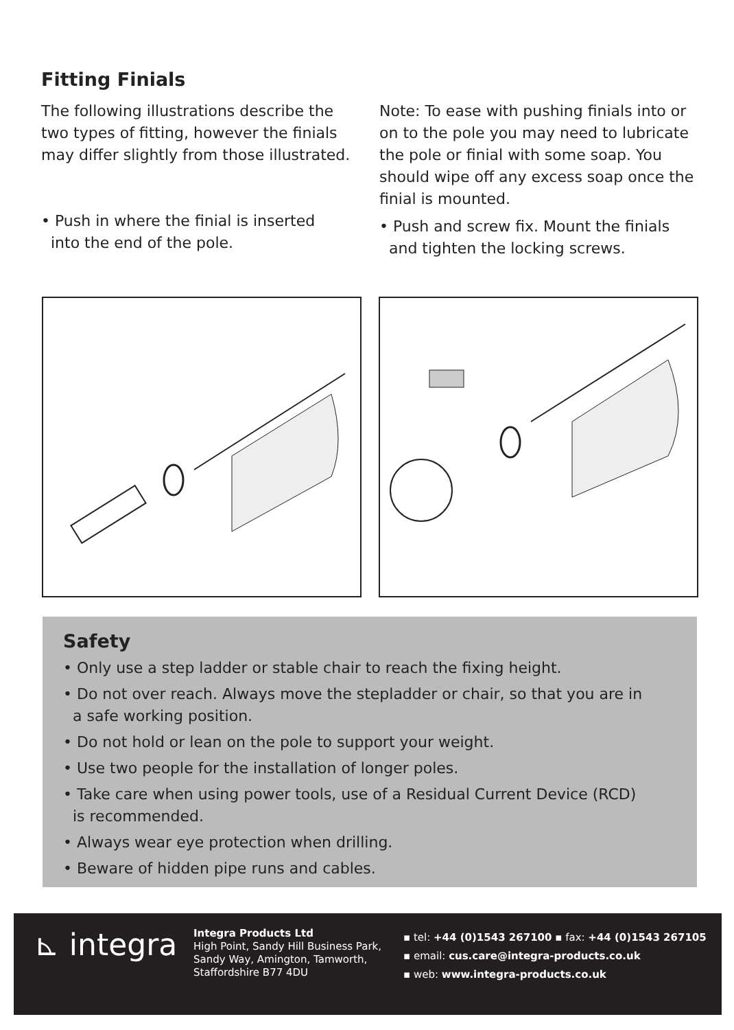Fitting Finials
The following illustrations describe the two types of fitting, however the finials may differ slightly from those illustrated.
• Push in where the finial is inserted
into the end of the pole.
Note: To ease with pushing finials into or on to the pole you may need to lubricate the pole or finial with some soap. You should wipe off any excess soap once the finial is mounted.
• Push and screw fix. Mount the finials
and tighten the locking screws.
Safety
• Only use a step ladder or stable chair to reach the fixing height.
• Do not over reach. Always move the stepladder or chair, so that you are in
a safe working position.
• Do not hold or lean on the pole to support your weight.
• Use two people for the installation of longer poles.
• Take care when using power tools, use of a Residual Current Device (RCD)
is recommended.
• Always wear eye protection when drilling.
• Beware of hidden pipe runs and cables.
⊾ integra
Integra Products Ltd
High Point, Sandy Hill Business Park,
Sandy Way, Amington, Tamworth,
Staffordshire B77 4DU
▪ tel: +44 (0)1543 267100 ▪ fax: +44 (0)1543 267105
▪ email: cus.care@integra-products.co.uk
▪ web: www.integra-products.co.uk